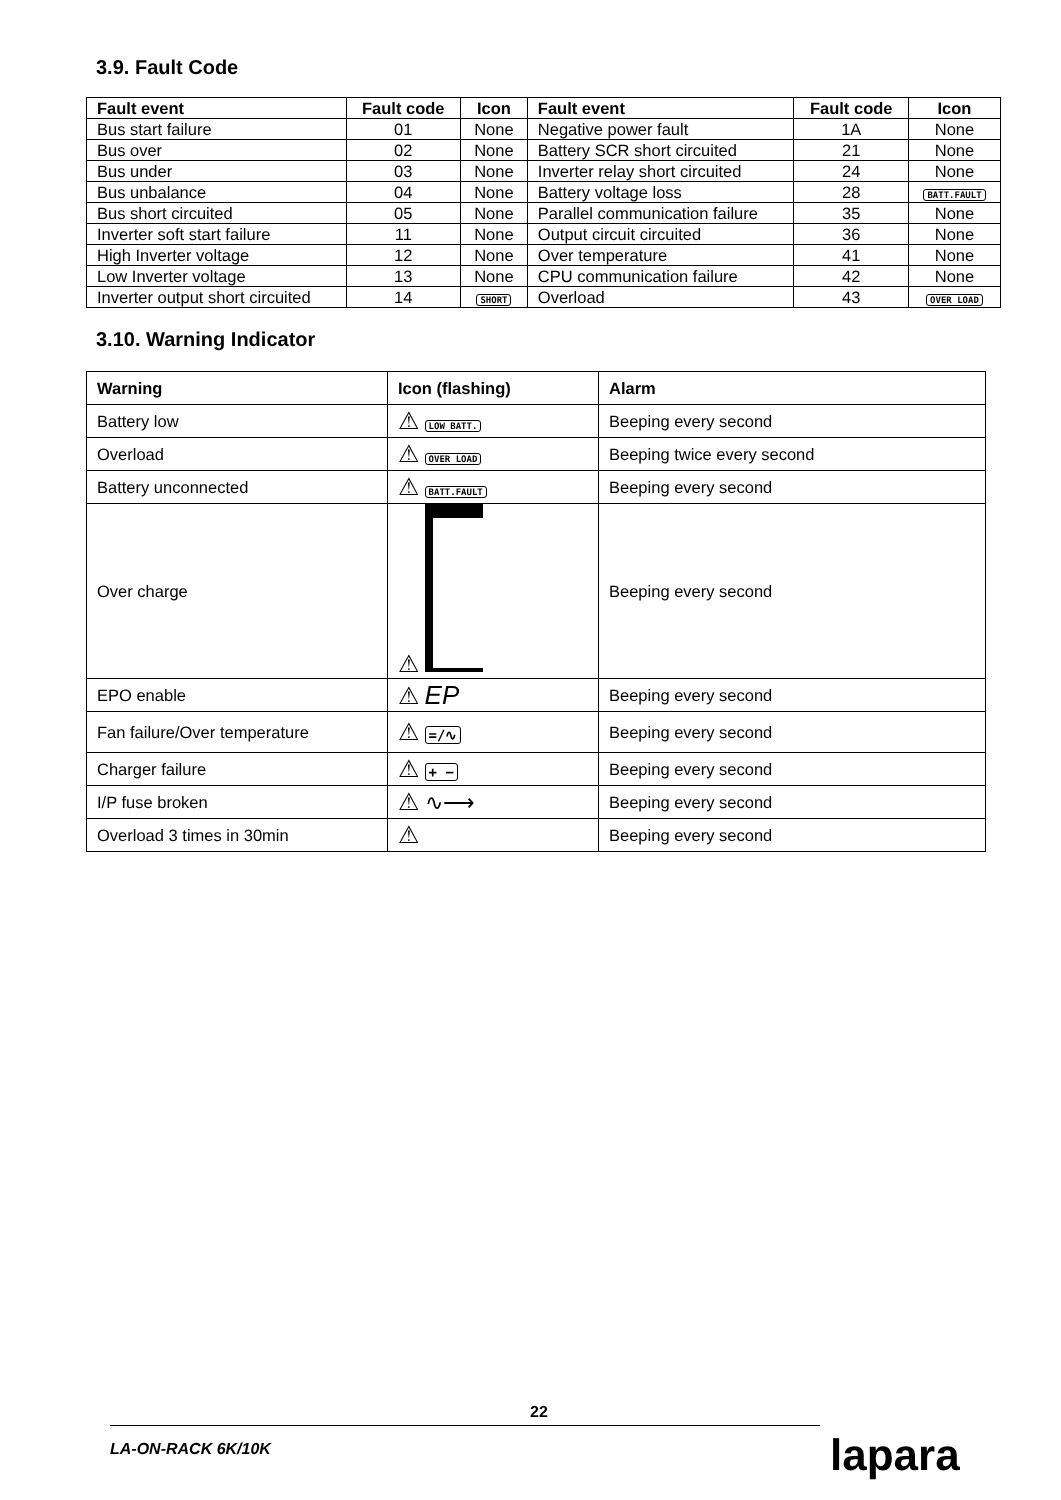3.9. Fault Code
| Fault event | Fault code | Icon | Fault event | Fault code | Icon |
| --- | --- | --- | --- | --- | --- |
| Bus start failure | 01 | None | Negative power fault | 1A | None |
| Bus over | 02 | None | Battery SCR short circuited | 21 | None |
| Bus under | 03 | None | Inverter relay short circuited | 24 | None |
| Bus unbalance | 04 | None | Battery voltage loss | 28 | BATT.FAULT |
| Bus short circuited | 05 | None | Parallel communication failure | 35 | None |
| Inverter soft start failure | 11 | None | Output circuit circuited | 36 | None |
| High Inverter voltage | 12 | None | Over temperature | 41 | None |
| Low Inverter voltage | 13 | None | CPU communication failure | 42 | None |
| Inverter output short circuited | 14 | SHORT | Overload | 43 | OVER LOAD |
3.10. Warning Indicator
| Warning | Icon (flashing) | Alarm |
| --- | --- | --- |
| Battery low | ⚠ LOW BATT. | Beeping every second |
| Overload | ⚠ OVER LOAD | Beeping twice every second |
| Battery unconnected | ⚠ BATT.FAULT | Beeping every second |
| Over charge | ⚠ | Beeping every second |
| EPO enable | ⚠ EP | Beeping every second |
| Fan failure/Over temperature | ⚠ =/∿ | Beeping every second |
| Charger failure | ⚠ + − | Beeping every second |
| I/P fuse broken | ⚠ ∿⟶ | Beeping every second |
| Overload 3 times in 30min | ⚠ | Beeping every second |
22
LA-ON-RACK 6K/10K lapara